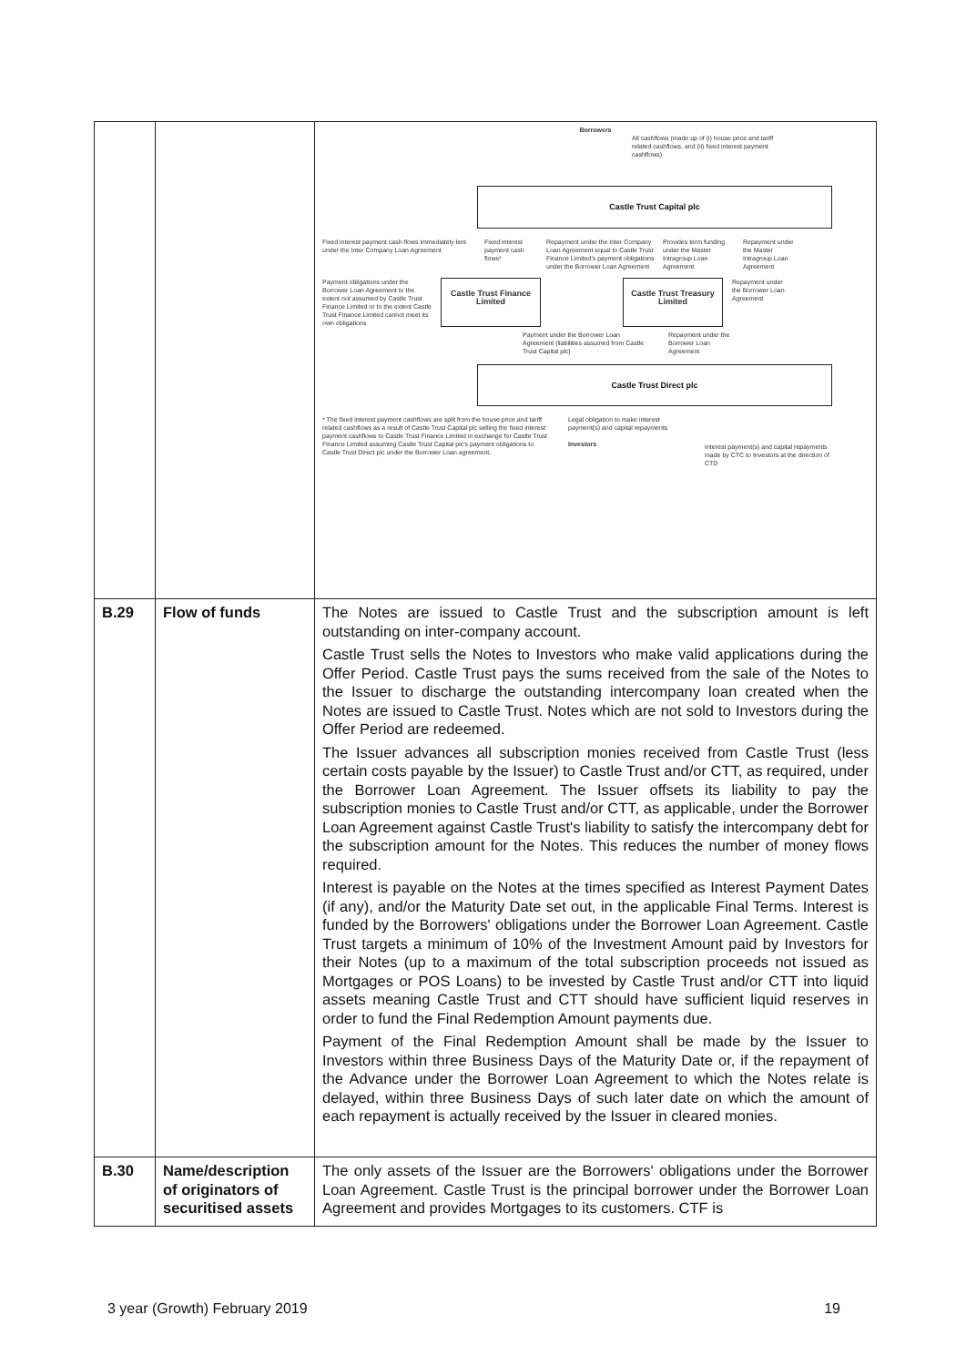| | | Borrowers All cashflows (made up of (i) house price and tariff related cashflows, and (ii) fixed interest payment cashflows) Castle Trust Capital plc Fixed interest payment cash flows immediately lent under the Inter Company Loan Agreement Fixed interest payment cash flows* Repayment under the Inter Company Loan Agreement equal to Castle Trust Finance Limited's payment obligations under the Borrower Loan Agreement Provides term funding under the Master Intragroup Loan Agreement Repayment under the Master Intragroup Loan Agreement Payment obligations under the Borrower Loan Agreement to the extent not assumed by Castle Trust Finance Limited or to the extent Castle Trust Finance Limited cannot meet its own obligations Castle Trust Finance Limited Castle Trust Treasury Limited Repayment under the Borrower Loan Agreement Payment under the Borrower Loan Agreement (liabilities assumed from Castle Trust Capital plc) Repayment under the Borrower Loan Agreement Castle Trust Direct plc * The fixed interest payment cashflows are split from the house price and tariff related cashflows as a result of Castle Trust Capital plc selling the fixed interest payment cashflows to Castle Trust Finance Limited in exchange for Castle Trust Finance Limited assuming Castle Trust Capital plc's payment obligations to Castle Trust Direct plc under the Borrower Loan agreement. Legal obligation to make interest payment(s) and capital repayments Investors Interest payment(s) and capital repayments made by CTC to Investors at the direction of CTD |
| B.29 | Flow of funds | The Notes are issued to Castle Trust and the subscription amount is left outstanding on inter-company account. Castle Trust sells the Notes to Investors who make valid applications during the Offer Period. Castle Trust pays the sums received from the sale of the Notes to the Issuer to discharge the outstanding intercompany loan created when the Notes are issued to Castle Trust. Notes which are not sold to Investors during the Offer Period are redeemed. The Issuer advances all subscription monies received from Castle Trust (less certain costs payable by the Issuer) to Castle Trust and/or CTT, as required, under the Borrower Loan Agreement. The Issuer offsets its liability to pay the subscription monies to Castle Trust and/or CTT, as applicable, under the Borrower Loan Agreement against Castle Trust's liability to satisfy the intercompany debt for the subscription amount for the Notes. This reduces the number of money flows required. Interest is payable on the Notes at the times specified as Interest Payment Dates (if any), and/or the Maturity Date set out, in the applicable Final Terms. Interest is funded by the Borrowers' obligations under the Borrower Loan Agreement. Castle Trust targets a minimum of 10% of the Investment Amount paid by Investors for their Notes (up to a maximum of the total subscription proceeds not issued as Mortgages or POS Loans) to be invested by Castle Trust and/or CTT into liquid assets meaning Castle Trust and CTT should have sufficient liquid reserves in order to fund the Final Redemption Amount payments due. Payment of the Final Redemption Amount shall be made by the Issuer to Investors within three Business Days of the Maturity Date or, if the repayment of the Advance under the Borrower Loan Agreement to which the Notes relate is delayed, within three Business Days of such later date on which the amount of each repayment is actually received by the Issuer in cleared monies. |
| B.30 | Name/description of originators of securitised assets | The only assets of the Issuer are the Borrowers' obligations under the Borrower Loan Agreement. Castle Trust is the principal borrower under the Borrower Loan Agreement and provides Mortgages to its customers. CTF is |
3 year (Growth) February 2019 19